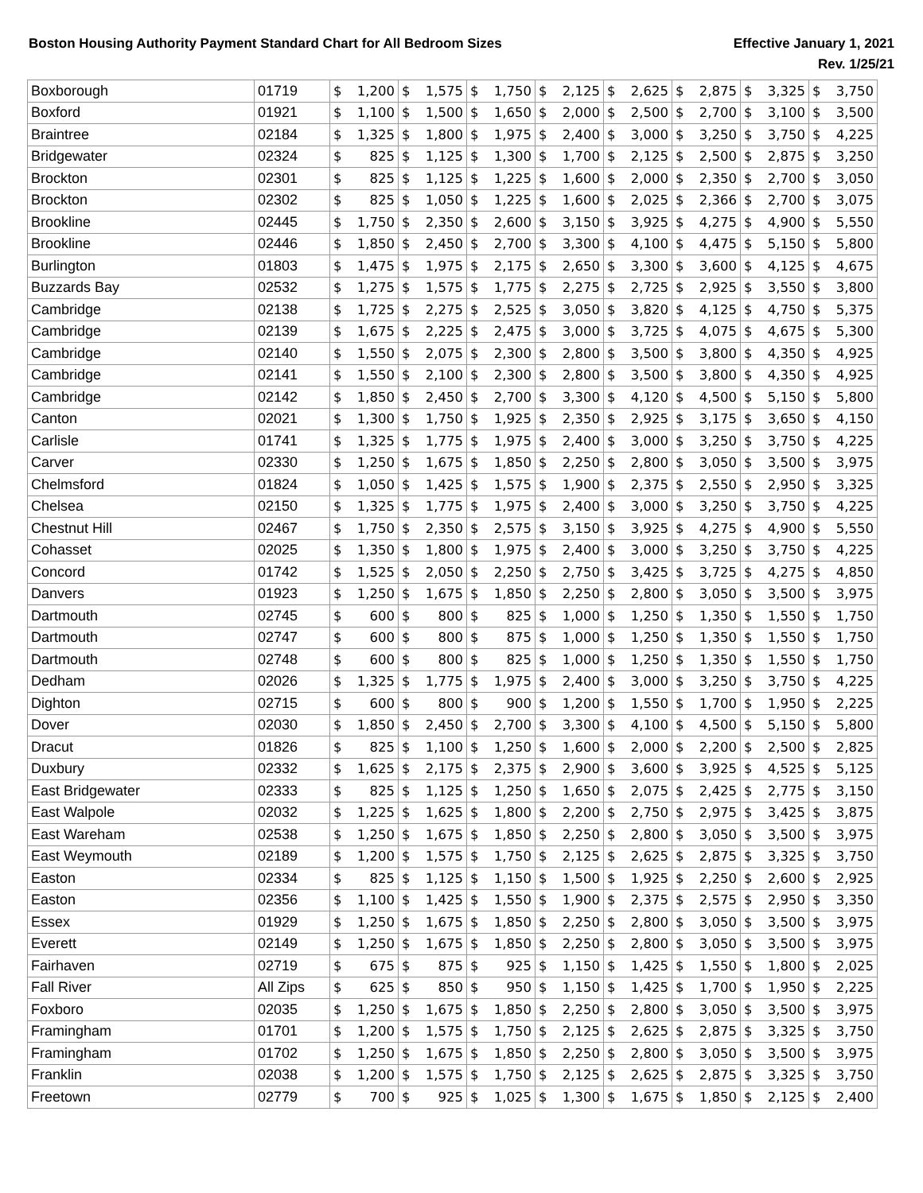Boston Housing Authority Payment Standard Chart for All Bedroom Sizes
Effective January 1, 2021
Rev. 1/25/21
| Boxborough | 01719 | $ 1,200 | $ 1,575 | $ 1,750 | $ 2,125 | $ 2,625 | $ 2,875 | $ 3,325 | $ 3,750 |
| Boxford | 01921 | $ 1,100 | $ 1,500 | $ 1,650 | $ 2,000 | $ 2,500 | $ 2,700 | $ 3,100 | $ 3,500 |
| Braintree | 02184 | $ 1,325 | $ 1,800 | $ 1,975 | $ 2,400 | $ 3,000 | $ 3,250 | $ 3,750 | $ 4,225 |
| Bridgewater | 02324 | $ 825 | $ 1,125 | $ 1,300 | $ 1,700 | $ 2,125 | $ 2,500 | $ 2,875 | $ 3,250 |
| Brockton | 02301 | $ 825 | $ 1,125 | $ 1,225 | $ 1,600 | $ 2,000 | $ 2,350 | $ 2,700 | $ 3,050 |
| Brockton | 02302 | $ 825 | $ 1,050 | $ 1,225 | $ 1,600 | $ 2,025 | $ 2,366 | $ 2,700 | $ 3,075 |
| Brookline | 02445 | $ 1,750 | $ 2,350 | $ 2,600 | $ 3,150 | $ 3,925 | $ 4,275 | $ 4,900 | $ 5,550 |
| Brookline | 02446 | $ 1,850 | $ 2,450 | $ 2,700 | $ 3,300 | $ 4,100 | $ 4,475 | $ 5,150 | $ 5,800 |
| Burlington | 01803 | $ 1,475 | $ 1,975 | $ 2,175 | $ 2,650 | $ 3,300 | $ 3,600 | $ 4,125 | $ 4,675 |
| Buzzards Bay | 02532 | $ 1,275 | $ 1,575 | $ 1,775 | $ 2,275 | $ 2,725 | $ 2,925 | $ 3,550 | $ 3,800 |
| Cambridge | 02138 | $ 1,725 | $ 2,275 | $ 2,525 | $ 3,050 | $ 3,820 | $ 4,125 | $ 4,750 | $ 5,375 |
| Cambridge | 02139 | $ 1,675 | $ 2,225 | $ 2,475 | $ 3,000 | $ 3,725 | $ 4,075 | $ 4,675 | $ 5,300 |
| Cambridge | 02140 | $ 1,550 | $ 2,075 | $ 2,300 | $ 2,800 | $ 3,500 | $ 3,800 | $ 4,350 | $ 4,925 |
| Cambridge | 02141 | $ 1,550 | $ 2,100 | $ 2,300 | $ 2,800 | $ 3,500 | $ 3,800 | $ 4,350 | $ 4,925 |
| Cambridge | 02142 | $ 1,850 | $ 2,450 | $ 2,700 | $ 3,300 | $ 4,120 | $ 4,500 | $ 5,150 | $ 5,800 |
| Canton | 02021 | $ 1,300 | $ 1,750 | $ 1,925 | $ 2,350 | $ 2,925 | $ 3,175 | $ 3,650 | $ 4,150 |
| Carlisle | 01741 | $ 1,325 | $ 1,775 | $ 1,975 | $ 2,400 | $ 3,000 | $ 3,250 | $ 3,750 | $ 4,225 |
| Carver | 02330 | $ 1,250 | $ 1,675 | $ 1,850 | $ 2,250 | $ 2,800 | $ 3,050 | $ 3,500 | $ 3,975 |
| Chelmsford | 01824 | $ 1,050 | $ 1,425 | $ 1,575 | $ 1,900 | $ 2,375 | $ 2,550 | $ 2,950 | $ 3,325 |
| Chelsea | 02150 | $ 1,325 | $ 1,775 | $ 1,975 | $ 2,400 | $ 3,000 | $ 3,250 | $ 3,750 | $ 4,225 |
| Chestnut Hill | 02467 | $ 1,750 | $ 2,350 | $ 2,575 | $ 3,150 | $ 3,925 | $ 4,275 | $ 4,900 | $ 5,550 |
| Cohasset | 02025 | $ 1,350 | $ 1,800 | $ 1,975 | $ 2,400 | $ 3,000 | $ 3,250 | $ 3,750 | $ 4,225 |
| Concord | 01742 | $ 1,525 | $ 2,050 | $ 2,250 | $ 2,750 | $ 3,425 | $ 3,725 | $ 4,275 | $ 4,850 |
| Danvers | 01923 | $ 1,250 | $ 1,675 | $ 1,850 | $ 2,250 | $ 2,800 | $ 3,050 | $ 3,500 | $ 3,975 |
| Dartmouth | 02745 | $ 600 | $ 800 | $ 825 | $ 1,000 | $ 1,250 | $ 1,350 | $ 1,550 | $ 1,750 |
| Dartmouth | 02747 | $ 600 | $ 800 | $ 875 | $ 1,000 | $ 1,250 | $ 1,350 | $ 1,550 | $ 1,750 |
| Dartmouth | 02748 | $ 600 | $ 800 | $ 825 | $ 1,000 | $ 1,250 | $ 1,350 | $ 1,550 | $ 1,750 |
| Dedham | 02026 | $ 1,325 | $ 1,775 | $ 1,975 | $ 2,400 | $ 3,000 | $ 3,250 | $ 3,750 | $ 4,225 |
| Dighton | 02715 | $ 600 | $ 800 | $ 900 | $ 1,200 | $ 1,550 | $ 1,700 | $ 1,950 | $ 2,225 |
| Dover | 02030 | $ 1,850 | $ 2,450 | $ 2,700 | $ 3,300 | $ 4,100 | $ 4,500 | $ 5,150 | $ 5,800 |
| Dracut | 01826 | $ 825 | $ 1,100 | $ 1,250 | $ 1,600 | $ 2,000 | $ 2,200 | $ 2,500 | $ 2,825 |
| Duxbury | 02332 | $ 1,625 | $ 2,175 | $ 2,375 | $ 2,900 | $ 3,600 | $ 3,925 | $ 4,525 | $ 5,125 |
| East Bridgewater | 02333 | $ 825 | $ 1,125 | $ 1,250 | $ 1,650 | $ 2,075 | $ 2,425 | $ 2,775 | $ 3,150 |
| East Walpole | 02032 | $ 1,225 | $ 1,625 | $ 1,800 | $ 2,200 | $ 2,750 | $ 2,975 | $ 3,425 | $ 3,875 |
| East Wareham | 02538 | $ 1,250 | $ 1,675 | $ 1,850 | $ 2,250 | $ 2,800 | $ 3,050 | $ 3,500 | $ 3,975 |
| East Weymouth | 02189 | $ 1,200 | $ 1,575 | $ 1,750 | $ 2,125 | $ 2,625 | $ 2,875 | $ 3,325 | $ 3,750 |
| Easton | 02334 | $ 825 | $ 1,125 | $ 1,150 | $ 1,500 | $ 1,925 | $ 2,250 | $ 2,600 | $ 2,925 |
| Easton | 02356 | $ 1,100 | $ 1,425 | $ 1,550 | $ 1,900 | $ 2,375 | $ 2,575 | $ 2,950 | $ 3,350 |
| Essex | 01929 | $ 1,250 | $ 1,675 | $ 1,850 | $ 2,250 | $ 2,800 | $ 3,050 | $ 3,500 | $ 3,975 |
| Everett | 02149 | $ 1,250 | $ 1,675 | $ 1,850 | $ 2,250 | $ 2,800 | $ 3,050 | $ 3,500 | $ 3,975 |
| Fairhaven | 02719 | $ 675 | $ 875 | $ 925 | $ 1,150 | $ 1,425 | $ 1,550 | $ 1,800 | $ 2,025 |
| Fall River | All Zips | $ 625 | $ 850 | $ 950 | $ 1,150 | $ 1,425 | $ 1,700 | $ 1,950 | $ 2,225 |
| Foxboro | 02035 | $ 1,250 | $ 1,675 | $ 1,850 | $ 2,250 | $ 2,800 | $ 3,050 | $ 3,500 | $ 3,975 |
| Framingham | 01701 | $ 1,200 | $ 1,575 | $ 1,750 | $ 2,125 | $ 2,625 | $ 2,875 | $ 3,325 | $ 3,750 |
| Framingham | 01702 | $ 1,250 | $ 1,675 | $ 1,850 | $ 2,250 | $ 2,800 | $ 3,050 | $ 3,500 | $ 3,975 |
| Franklin | 02038 | $ 1,200 | $ 1,575 | $ 1,750 | $ 2,125 | $ 2,625 | $ 2,875 | $ 3,325 | $ 3,750 |
| Freetown | 02779 | $ 700 | $ 925 | $ 1,025 | $ 1,300 | $ 1,675 | $ 1,850 | $ 2,125 | $ 2,400 |